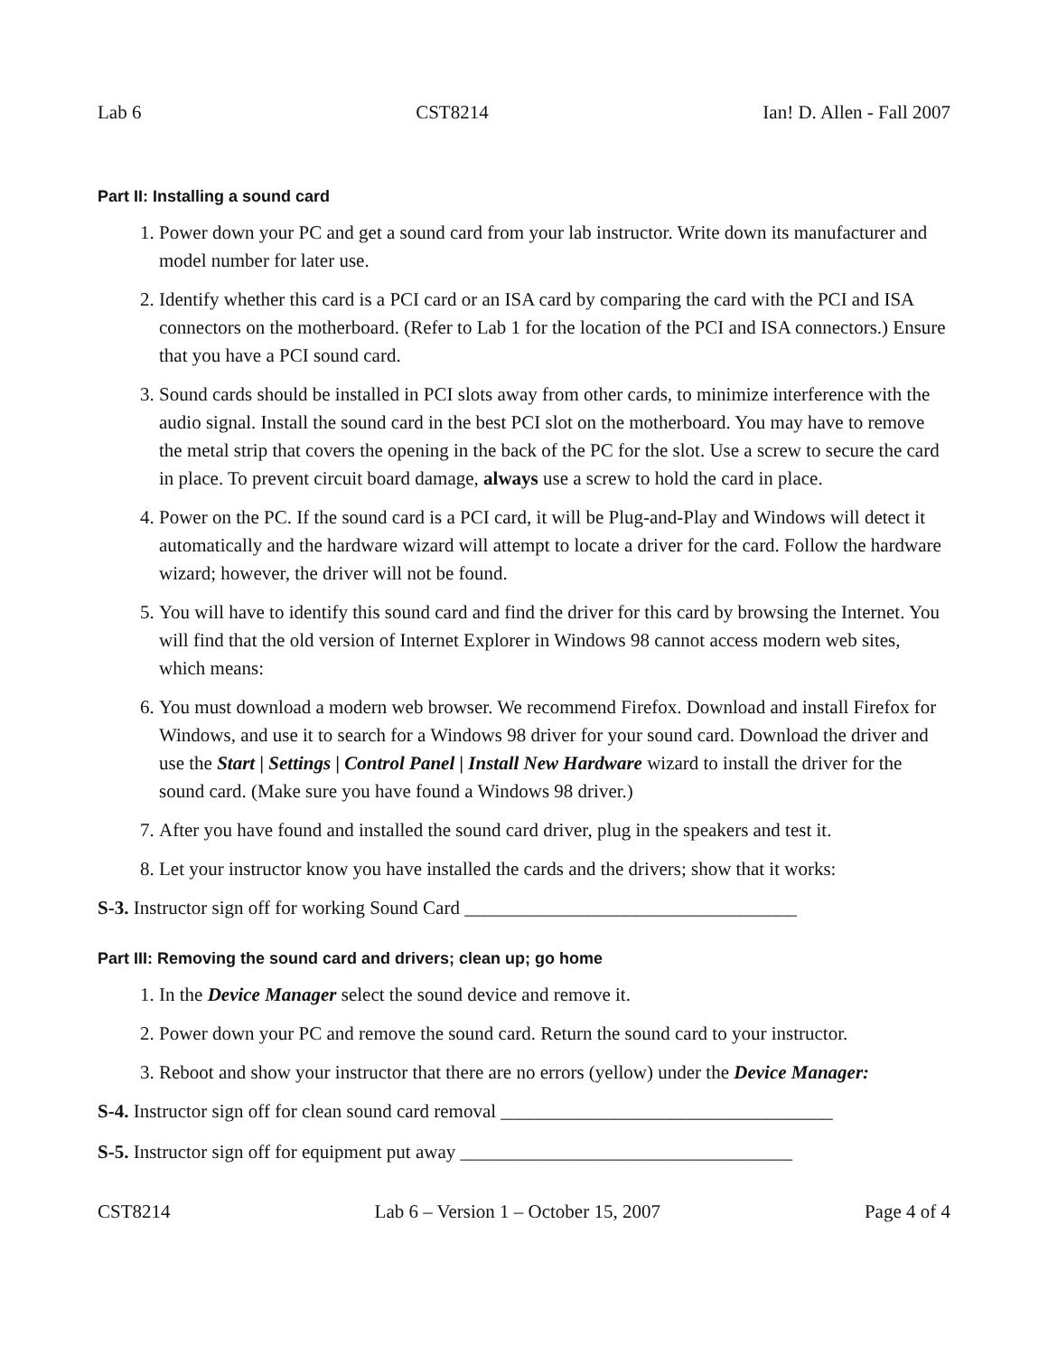Lab 6 CST8214 Ian! D. Allen - Fall 2007
Part II: Installing a sound card
1. Power down your PC and get a sound card from your lab instructor. Write down its manufacturer and model number for later use.
2. Identify whether this card is a PCI card or an ISA card by comparing the card with the PCI and ISA connectors on the motherboard. (Refer to Lab 1 for the location of the PCI and ISA connectors.) Ensure that you have a PCI sound card.
3. Sound cards should be installed in PCI slots away from other cards, to minimize interference with the audio signal. Install the sound card in the best PCI slot on the motherboard. You may have to remove the metal strip that covers the opening in the back of the PC for the slot. Use a screw to secure the card in place. To prevent circuit board damage, always use a screw to hold the card in place.
4. Power on the PC. If the sound card is a PCI card, it will be Plug-and-Play and Windows will detect it automatically and the hardware wizard will attempt to locate a driver for the card. Follow the hardware wizard; however, the driver will not be found.
5. You will have to identify this sound card and find the driver for this card by browsing the Internet. You will find that the old version of Internet Explorer in Windows 98 cannot access modern web sites, which means:
6. You must download a modern web browser. We recommend Firefox. Download and install Firefox for Windows, and use it to search for a Windows 98 driver for your sound card. Download the driver and use the Start | Settings | Control Panel | Install New Hardware wizard to install the driver for the sound card. (Make sure you have found a Windows 98 driver.)
7. After you have found and installed the sound card driver, plug in the speakers and test it.
8. Let your instructor know you have installed the cards and the drivers; show that it works:
S-3. Instructor sign off for working Sound Card ___________________________________
Part III: Removing the sound card and drivers; clean up; go home
1. In the Device Manager select the sound device and remove it.
2. Power down your PC and remove the sound card. Return the sound card to your instructor.
3. Reboot and show your instructor that there are no errors (yellow) under the Device Manager:
S-4. Instructor sign off for clean sound card removal ___________________________________
S-5. Instructor sign off for equipment put away ___________________________________
CST8214 Lab 6 – Version 1 – October 15, 2007 Page 4 of 4